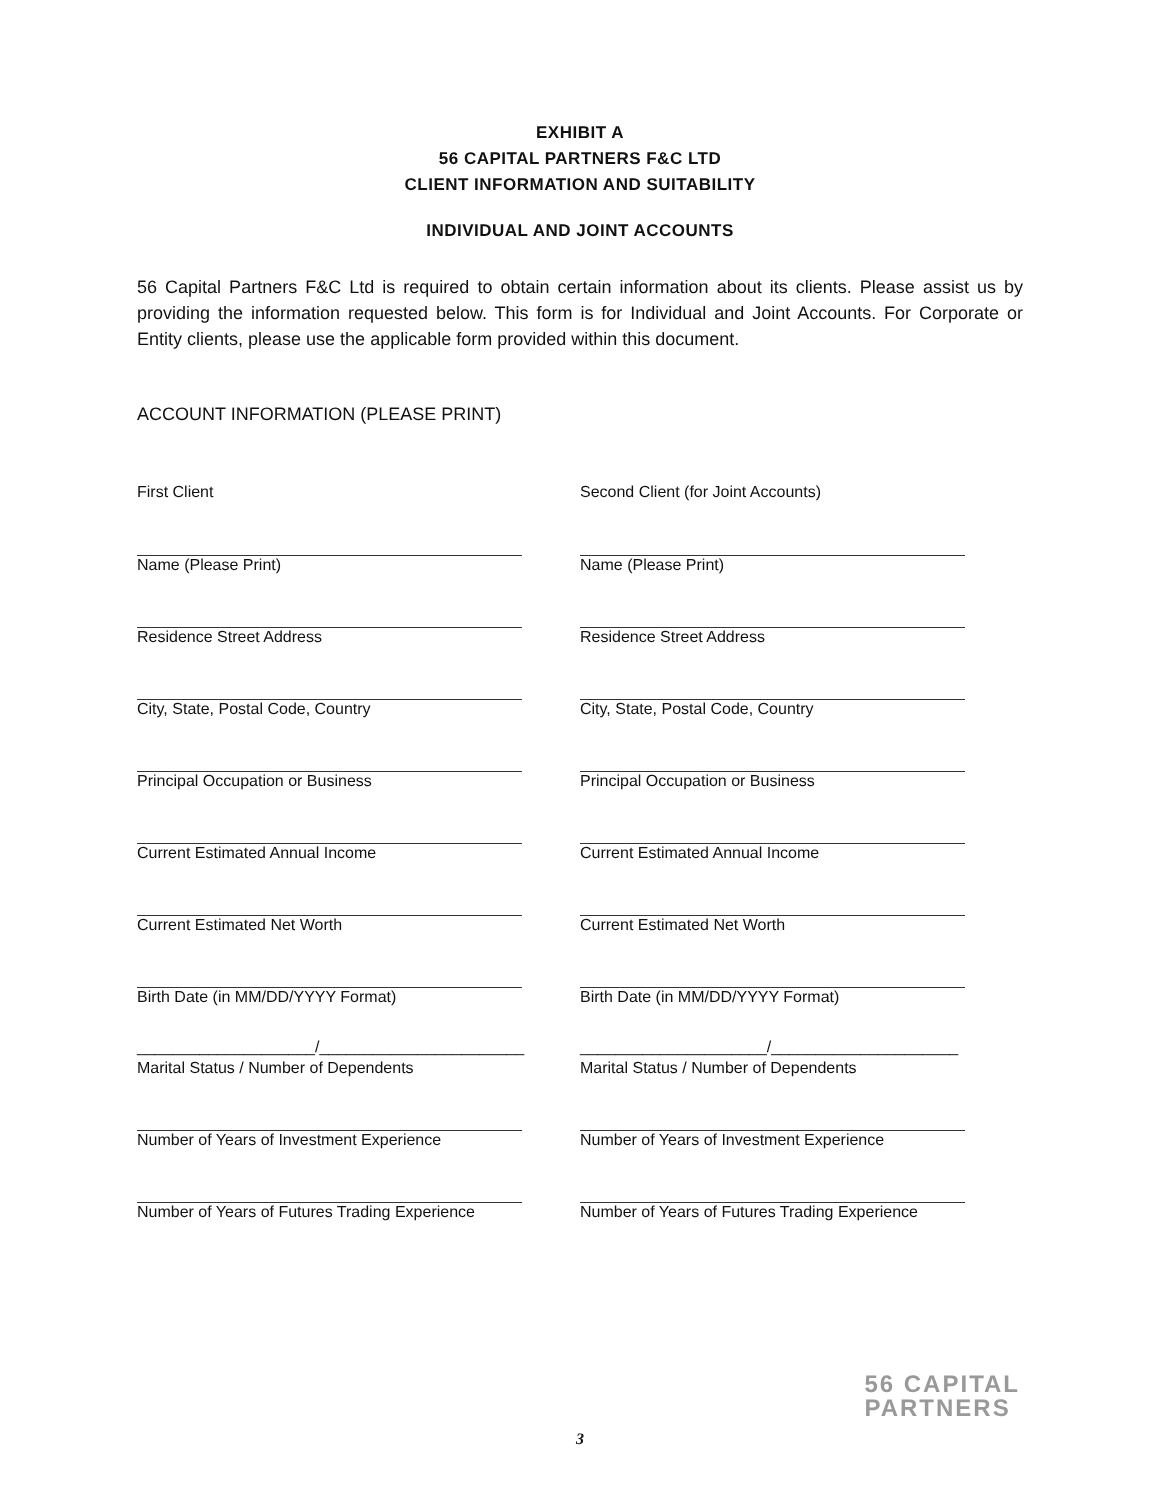EXHIBIT A
56 CAPITAL PARTNERS F&C LTD
CLIENT INFORMATION AND SUITABILITY
INDIVIDUAL AND JOINT ACCOUNTS
56 Capital Partners F&C Ltd is required to obtain certain information about its clients. Please assist us by providing the information requested below. This form is for Individual and Joint Accounts. For Corporate or Entity clients, please use the applicable form provided within this document.
ACCOUNT INFORMATION (PLEASE PRINT)
First Client
Name (Please Print)
Residence Street Address
City, State, Postal Code, Country
Principal Occupation or Business
Current Estimated Annual Income
Current Estimated Net Worth
Birth Date (in MM/DD/YYYY Format)
____________________/_______________________
Marital Status / Number of Dependents
Number of Years of Investment Experience
Number of Years of Futures Trading Experience
Second Client (for Joint Accounts)
Name (Please Print)
Residence Street Address
City, State, Postal Code, Country
Principal Occupation or Business
Current Estimated Annual Income
Current Estimated Net Worth
Birth Date (in MM/DD/YYYY Format)
_____________________/_____________________
Marital Status / Number of Dependents
Number of Years of Investment Experience
Number of Years of Futures Trading Experience
56 CAPITAL
PARTNERS
3